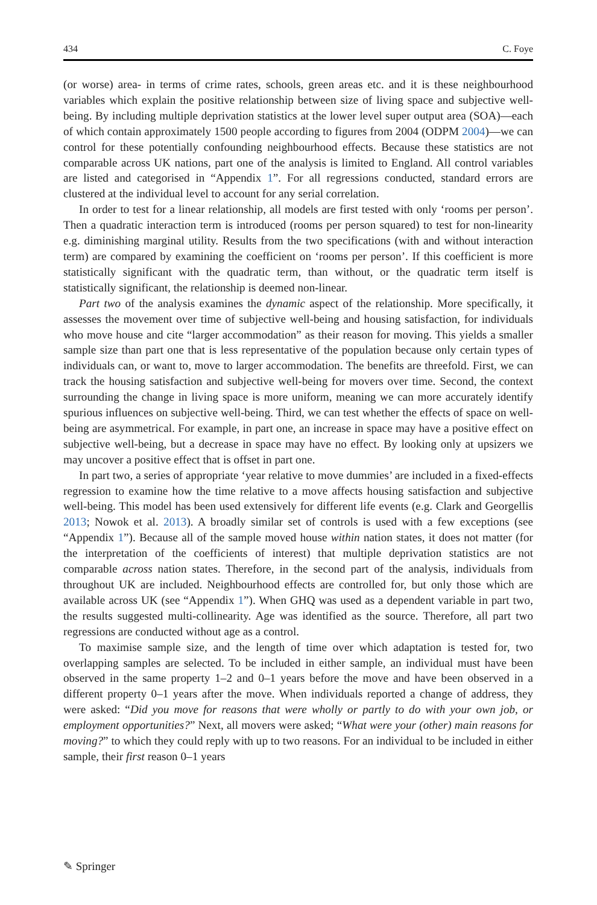434 C. Foye
(or worse) area- in terms of crime rates, schools, green areas etc. and it is these neighbourhood variables which explain the positive relationship between size of living space and subjective well-being. By including multiple deprivation statistics at the lower level super output area (SOA)—each of which contain approximately 1500 people according to figures from 2004 (ODPM 2004)—we can control for these potentially confounding neighbourhood effects. Because these statistics are not comparable across UK nations, part one of the analysis is limited to England. All control variables are listed and categorised in “Appendix 1”. For all regressions conducted, standard errors are clustered at the individual level to account for any serial correlation.
In order to test for a linear relationship, all models are first tested with only ‘rooms per person’. Then a quadratic interaction term is introduced (rooms per person squared) to test for non-linearity e.g. diminishing marginal utility. Results from the two specifications (with and without interaction term) are compared by examining the coefficient on ‘rooms per person’. If this coefficient is more statistically significant with the quadratic term, than without, or the quadratic term itself is statistically significant, the relationship is deemed non-linear.
Part two of the analysis examines the dynamic aspect of the relationship. More specifically, it assesses the movement over time of subjective well-being and housing satisfaction, for individuals who move house and cite “larger accommodation” as their reason for moving. This yields a smaller sample size than part one that is less representative of the population because only certain types of individuals can, or want to, move to larger accommodation. The benefits are threefold. First, we can track the housing satisfaction and subjective well-being for movers over time. Second, the context surrounding the change in living space is more uniform, meaning we can more accurately identify spurious influences on subjective well-being. Third, we can test whether the effects of space on well-being are asymmetrical. For example, in part one, an increase in space may have a positive effect on subjective well-being, but a decrease in space may have no effect. By looking only at upsizers we may uncover a positive effect that is offset in part one.
In part two, a series of appropriate ‘year relative to move dummies’ are included in a fixed-effects regression to examine how the time relative to a move affects housing satisfaction and subjective well-being. This model has been used extensively for different life events (e.g. Clark and Georgellis 2013; Nowok et al. 2013). A broadly similar set of controls is used with a few exceptions (see “Appendix 1”). Because all of the sample moved house within nation states, it does not matter (for the interpretation of the coefficients of interest) that multiple deprivation statistics are not comparable across nation states. Therefore, in the second part of the analysis, individuals from throughout UK are included. Neighbourhood effects are controlled for, but only those which are available across UK (see “Appendix 1”). When GHQ was used as a dependent variable in part two, the results suggested multi-collinearity. Age was identified as the source. Therefore, all part two regressions are conducted without age as a control.
To maximise sample size, and the length of time over which adaptation is tested for, two overlapping samples are selected. To be included in either sample, an individual must have been observed in the same property 1–2 and 0–1 years before the move and have been observed in a different property 0–1 years after the move. When individuals reported a change of address, they were asked: “Did you move for reasons that were wholly or partly to do with your own job, or employment opportunities?” Next, all movers were asked; “What were your (other) main reasons for moving?” to which they could reply with up to two reasons. For an individual to be included in either sample, their first reason 0–1 years
✎ Springer